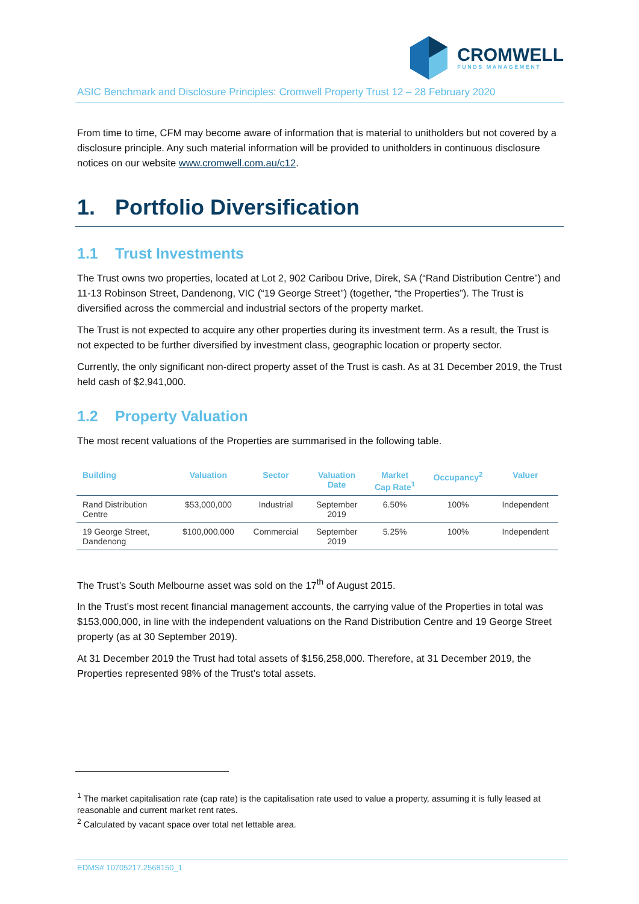CROMWELL
FUNDS MANAGEMENT
ASIC Benchmark and Disclosure Principles: Cromwell Property Trust 12 – 28 February 2020
From time to time, CFM may become aware of information that is material to unitholders but not covered by a disclosure principle. Any such material information will be provided to unitholders in continuous disclosure notices on our website www.cromwell.com.au/c12.
1. Portfolio Diversification
1.1 Trust Investments
The Trust owns two properties, located at Lot 2, 902 Caribou Drive, Direk, SA (“Rand Distribution Centre”) and 11-13 Robinson Street, Dandenong, VIC (“19 George Street”) (together, “the Properties”). The Trust is diversified across the commercial and industrial sectors of the property market.
The Trust is not expected to acquire any other properties during its investment term. As a result, the Trust is not expected to be further diversified by investment class, geographic location or property sector.
Currently, the only significant non-direct property asset of the Trust is cash. As at 31 December 2019, the Trust held cash of $2,941,000.
1.2 Property Valuation
The most recent valuations of the Properties are summarised in the following table.
| Building | Valuation | Sector | Valuation Date | Market Cap Rate<sup>1</sup> | Occupancy<sup>2</sup> | Valuer |
| --- | --- | --- | --- | --- | --- | --- |
| Rand Distribution Centre | $53,000,000 | Industrial | September 2019 | 6.50% | 100% | Independent |
| 19 George Street, Dandenong | $100,000,000 | Commercial | September 2019 | 5.25% | 100% | Independent |
The Trust’s South Melbourne asset was sold on the 17<sup>th</sup> of August 2015.
In the Trust’s most recent financial management accounts, the carrying value of the Properties in total was $153,000,000, in line with the independent valuations on the Rand Distribution Centre and 19 George Street property (as at 30 September 2019).
At 31 December 2019 the Trust had total assets of $156,258,000. Therefore, at 31 December 2019, the Properties represented 98% of the Trust’s total assets.
<sup>1</sup> The market capitalisation rate (cap rate) is the capitalisation rate used to value a property, assuming it is fully leased at reasonable and current market rent rates.
<sup>2</sup> Calculated by vacant space over total net lettable area.
EDMS# 10705217.2568150_1